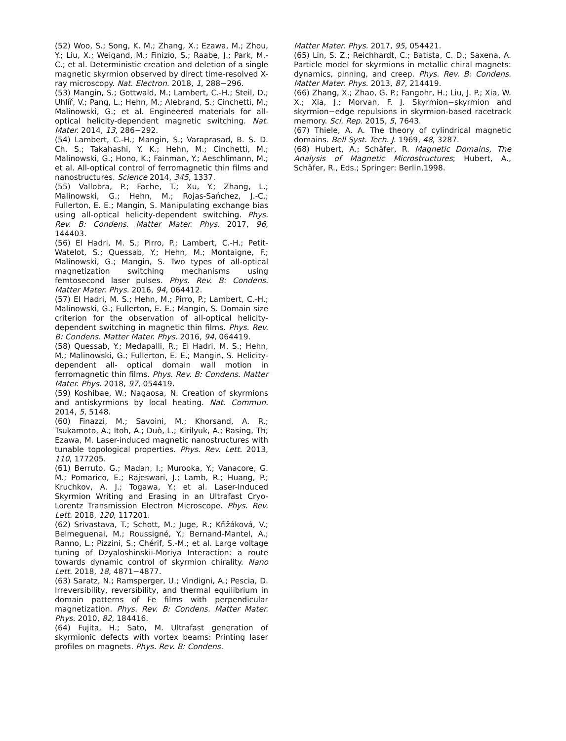(52) Woo, S.; Song, K. M.; Zhang, X.; Ezawa, M.; Zhou, Y.; Liu, X.; Weigand, M.; Finizio, S.; Raabe, J.; Park, M.-C.; et al. Deterministic creation and deletion of a single magnetic skyrmion observed by direct time-resolved X-ray microscopy. Nat. Electron. 2018, 1, 288−296.
(53) Mangin, S.; Gottwald, M.; Lambert, C.-H.; Steil, D.; Uhlíř, V.; Pang, L.; Hehn, M.; Alebrand, S.; Cinchetti, M.; Malinowski, G.; et al. Engineered materials for all-optical helicity-dependent magnetic switching. Nat. Mater. 2014, 13, 286−292.
(54) Lambert, C.-H.; Mangin, S.; Varaprasad, B. S. D. Ch. S.; Takahashi, Y. K.; Hehn, M.; Cinchetti, M.; Malinowski, G.; Hono, K.; Fainman, Y.; Aeschlimann, M.; et al. All-optical control of ferromagnetic thin films and nanostructures. Science 2014, 345, 1337.
(55) Vallobra, P.; Fache, T.; Xu, Y.; Zhang, L.; Malinowski, G.; Hehn, M.; Rojas-Sańchez, J.-C.; Fullerton, E. E.; Mangin, S. Manipulating exchange bias using all-optical helicity-dependent switching. Phys. Rev. B: Condens. Matter Mater. Phys. 2017, 96, 144403.
(56) El Hadri, M. S.; Pirro, P.; Lambert, C.-H.; Petit-Watelot, S.; Quessab, Y.; Hehn, M.; Montaigne, F.; Malinowski, G.; Mangin, S. Two types of all-optical magnetization switching mechanisms using femtosecond laser pulses. Phys. Rev. B: Condens. Matter Mater. Phys. 2016, 94, 064412.
(57) El Hadri, M. S.; Hehn, M.; Pirro, P.; Lambert, C.-H.; Malinowski, G.; Fullerton, E. E.; Mangin, S. Domain size criterion for the observation of all-optical helicity-dependent switching in magnetic thin films. Phys. Rev. B: Condens. Matter Mater. Phys. 2016, 94, 064419.
(58) Quessab, Y.; Medapalli, R.; El Hadri, M. S.; Hehn, M.; Malinowski, G.; Fullerton, E. E.; Mangin, S. Helicity-dependent all- optical domain wall motion in ferromagnetic thin films. Phys. Rev. B: Condens. Matter Mater. Phys. 2018, 97, 054419.
(59) Koshibae, W.; Nagaosa, N. Creation of skyrmions and antiskyrmions by local heating. Nat. Commun. 2014, 5, 5148.
(60) Finazzi, M.; Savoini, M.; Khorsand, A. R.; Tsukamoto, A.; Itoh, A.; Duò, L.; Kirilyuk, A.; Rasing, Th; Ezawa, M. Laser-induced magnetic nanostructures with tunable topological properties. Phys. Rev. Lett. 2013, 110, 177205.
(61) Berruto, G.; Madan, I.; Murooka, Y.; Vanacore, G. M.; Pomarico, E.; Rajeswari, J.; Lamb, R.; Huang, P.; Kruchkov, A. J.; Togawa, Y.; et al. Laser-Induced Skyrmion Writing and Erasing in an Ultrafast Cryo-Lorentz Transmission Electron Microscope. Phys. Rev. Lett. 2018, 120, 117201.
(62) Srivastava, T.; Schott, M.; Juge, R.; Křižáková, V.; Belmeguenai, M.; Roussigné, Y.; Bernand-Mantel, A.; Ranno, L.; Pizzini, S.; Chérif, S.-M.; et al. Large voltage tuning of Dzyaloshinskii-Moriya Interaction: a route towards dynamic control of skyrmion chirality. Nano Lett. 2018, 18, 4871−4877.
(63) Saratz, N.; Ramsperger, U.; Vindigni, A.; Pescia, D. Irreversibility, reversibility, and thermal equilibrium in domain patterns of Fe films with perpendicular magnetization. Phys. Rev. B: Condens. Matter Mater. Phys. 2010, 82, 184416.
(64) Fujita, H.; Sato, M. Ultrafast generation of skyrmionic defects with vortex beams: Printing laser profiles on magnets. Phys. Rev. B: Condens.
Matter Mater. Phys. 2017, 95, 054421.
(65) Lin, S. Z.; Reichhardt, C.; Batista, C. D.; Saxena, A. Particle model for skyrmions in metallic chiral magnets: dynamics, pinning, and creep. Phys. Rev. B: Condens. Matter Mater. Phys. 2013, 87, 214419.
(66) Zhang, X.; Zhao, G. P.; Fangohr, H.; Liu, J. P.; Xia, W. X.; Xia, J.; Morvan, F. J. Skyrmion−skyrmion and skyrmion−edge repulsions in skyrmion-based racetrack memory. Sci. Rep. 2015, 5, 7643.
(67) Thiele, A. A. The theory of cylindrical magnetic domains. Bell Syst. Tech. J. 1969, 48, 3287.
(68) Hubert, A.; Schäfer, R. Magnetic Domains, The Analysis of Magnetic Microstructures; Hubert, A., Schäfer, R., Eds.; Springer: Berlin,1998.